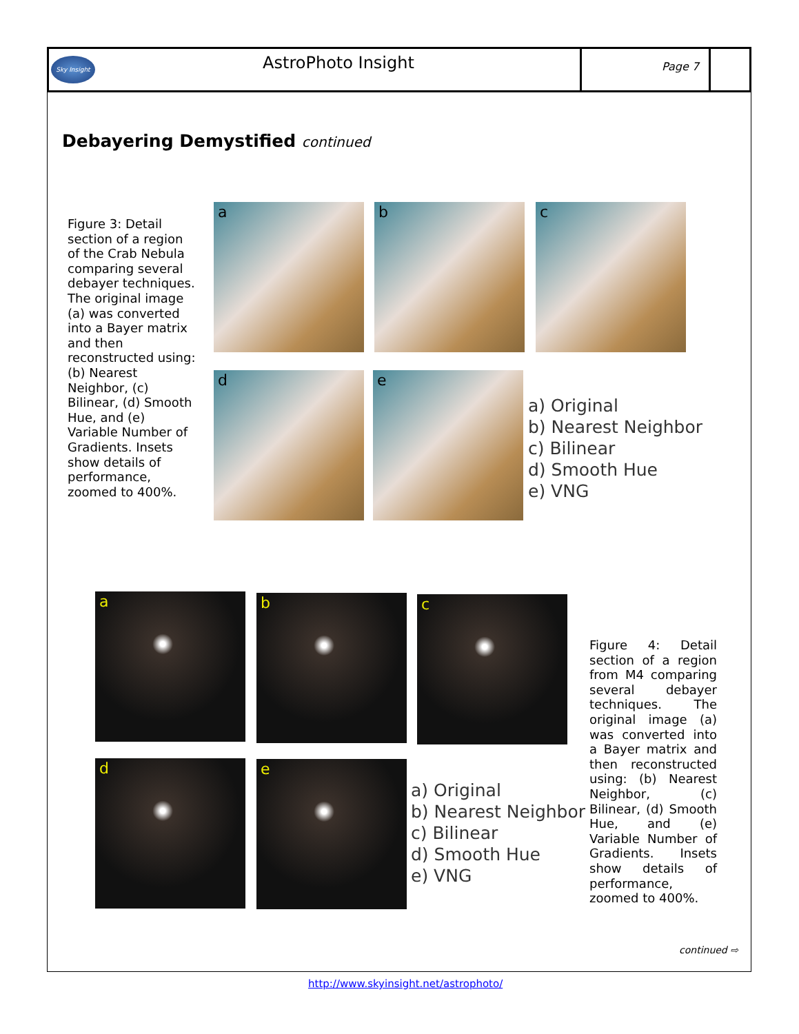Sky Insight
AstroPhoto Insight
Page 7
Debayering Demystified continued
Figure 3: Detail section of a region of the Crab Nebula comparing several debayer techniques. The original image (a) was converted into a Bayer matrix and then reconstructed using: (b) Nearest Neighbor, (c) Bilinear, (d) Smooth Hue, and (e) Variable Number of Gradients. Insets show details of performance, zoomed to 400%.
a b c
d e
a) Original
b) Nearest Neighbor
c) Bilinear
d) Smooth Hue
e) VNG
a b c
d e
a) Original
b) Nearest Neighbor
c) Bilinear
d) Smooth Hue
e) VNG
Figure 4: Detail section of a region from M4 comparing several debayer techniques. The original image (a) was converted into a Bayer matrix and then reconstructed using: (b) Nearest Neighbor, (c) Bilinear, (d) Smooth Hue, and (e) Variable Number of Gradients. Insets show details of performance, zoomed to 400%.
continued ⇨
http://www.skyinsight.net/astrophoto/